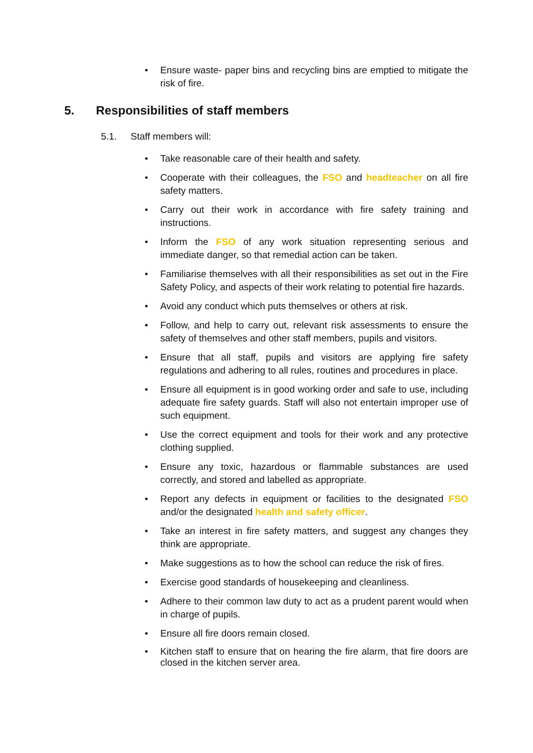• Ensure waste- paper bins and recycling bins are emptied to mitigate the risk of fire.
5. Responsibilities of staff members
5.1. Staff members will:
• Take reasonable care of their health and safety.
• Cooperate with their colleagues, the FSO and headteacher on all fire safety matters.
• Carry out their work in accordance with fire safety training and instructions.
• Inform the FSO of any work situation representing serious and immediate danger, so that remedial action can be taken.
• Familiarise themselves with all their responsibilities as set out in the Fire Safety Policy, and aspects of their work relating to potential fire hazards.
• Avoid any conduct which puts themselves or others at risk.
• Follow, and help to carry out, relevant risk assessments to ensure the safety of themselves and other staff members, pupils and visitors.
• Ensure that all staff, pupils and visitors are applying fire safety regulations and adhering to all rules, routines and procedures in place.
• Ensure all equipment is in good working order and safe to use, including adequate fire safety guards. Staff will also not entertain improper use of such equipment.
• Use the correct equipment and tools for their work and any protective clothing supplied.
• Ensure any toxic, hazardous or flammable substances are used correctly, and stored and labelled as appropriate.
• Report any defects in equipment or facilities to the designated FSO and/or the designated health and safety officer.
• Take an interest in fire safety matters, and suggest any changes they think are appropriate.
• Make suggestions as to how the school can reduce the risk of fires.
• Exercise good standards of housekeeping and cleanliness.
• Adhere to their common law duty to act as a prudent parent would when in charge of pupils.
• Ensure all fire doors remain closed.
• Kitchen staff to ensure that on hearing the fire alarm, that fire doors are closed in the kitchen server area.